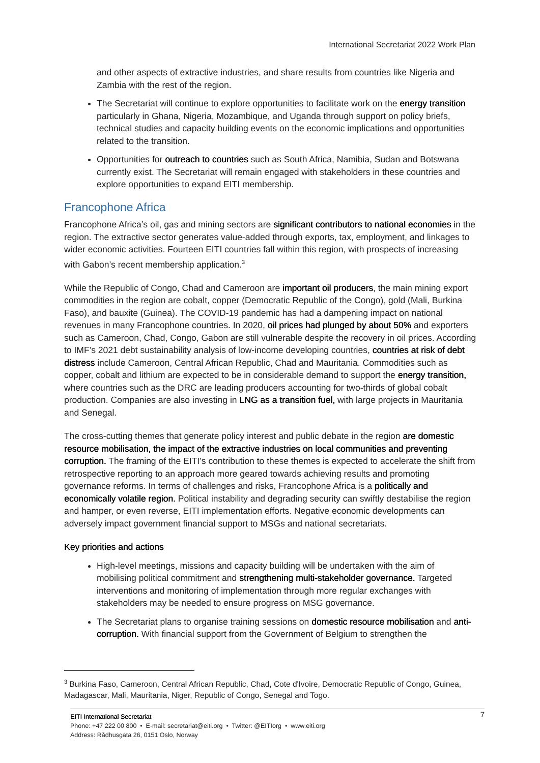International Secretariat 2022 Work Plan
and other aspects of extractive industries, and share results from countries like Nigeria and Zambia with the rest of the region.
The Secretariat will continue to explore opportunities to facilitate work on the energy transition particularly in Ghana, Nigeria, Mozambique, and Uganda through support on policy briefs, technical studies and capacity building events on the economic implications and opportunities related to the transition.
Opportunities for outreach to countries such as South Africa, Namibia, Sudan and Botswana currently exist. The Secretariat will remain engaged with stakeholders in these countries and explore opportunities to expand EITI membership.
Francophone Africa
Francophone Africa’s oil, gas and mining sectors are significant contributors to national economies in the region. The extractive sector generates value-added through exports, tax, employment, and linkages to wider economic activities. Fourteen EITI countries fall within this region, with prospects of increasing with Gabon’s recent membership application.<sup>3</sup>
While the Republic of Congo, Chad and Cameroon are important oil producers, the main mining export commodities in the region are cobalt, copper (Democratic Republic of the Congo), gold (Mali, Burkina Faso), and bauxite (Guinea). The COVID-19 pandemic has had a dampening impact on national revenues in many Francophone countries. In 2020, oil prices had plunged by about 50% and exporters such as Cameroon, Chad, Congo, Gabon are still vulnerable despite the recovery in oil prices. According to IMF’s 2021 debt sustainability analysis of low-income developing countries, countries at risk of debt distress include Cameroon, Central African Republic, Chad and Mauritania. Commodities such as copper, cobalt and lithium are expected to be in considerable demand to support the energy transition, where countries such as the DRC are leading producers accounting for two-thirds of global cobalt production. Companies are also investing in LNG as a transition fuel, with large projects in Mauritania and Senegal.
The cross-cutting themes that generate policy interest and public debate in the region are domestic resource mobilisation, the impact of the extractive industries on local communities and preventing corruption. The framing of the EITI’s contribution to these themes is expected to accelerate the shift from retrospective reporting to an approach more geared towards achieving results and promoting governance reforms. In terms of challenges and risks, Francophone Africa is a politically and economically volatile region. Political instability and degrading security can swiftly destabilise the region and hamper, or even reverse, EITI implementation efforts. Negative economic developments can adversely impact government financial support to MSGs and national secretariats.
Key priorities and actions
High-level meetings, missions and capacity building will be undertaken with the aim of mobilising political commitment and strengthening multi-stakeholder governance. Targeted interventions and monitoring of implementation through more regular exchanges with stakeholders may be needed to ensure progress on MSG governance.
The Secretariat plans to organise training sessions on domestic resource mobilisation and anti-corruption. With financial support from the Government of Belgium to strengthen the
<sup>3</sup> Burkina Faso, Cameroon, Central African Republic, Chad, Cote d'Ivoire, Democratic Republic of Congo, Guinea, Madagascar, Mali, Mauritania, Niger, Republic of Congo, Senegal and Togo.
7 EITI International Secretariat
Phone: +47 222 00 800 • E-mail: secretariat@eiti.org • Twitter: @EITIorg • www.eiti.org
Address: Rådhusgata 26, 0151 Oslo, Norway